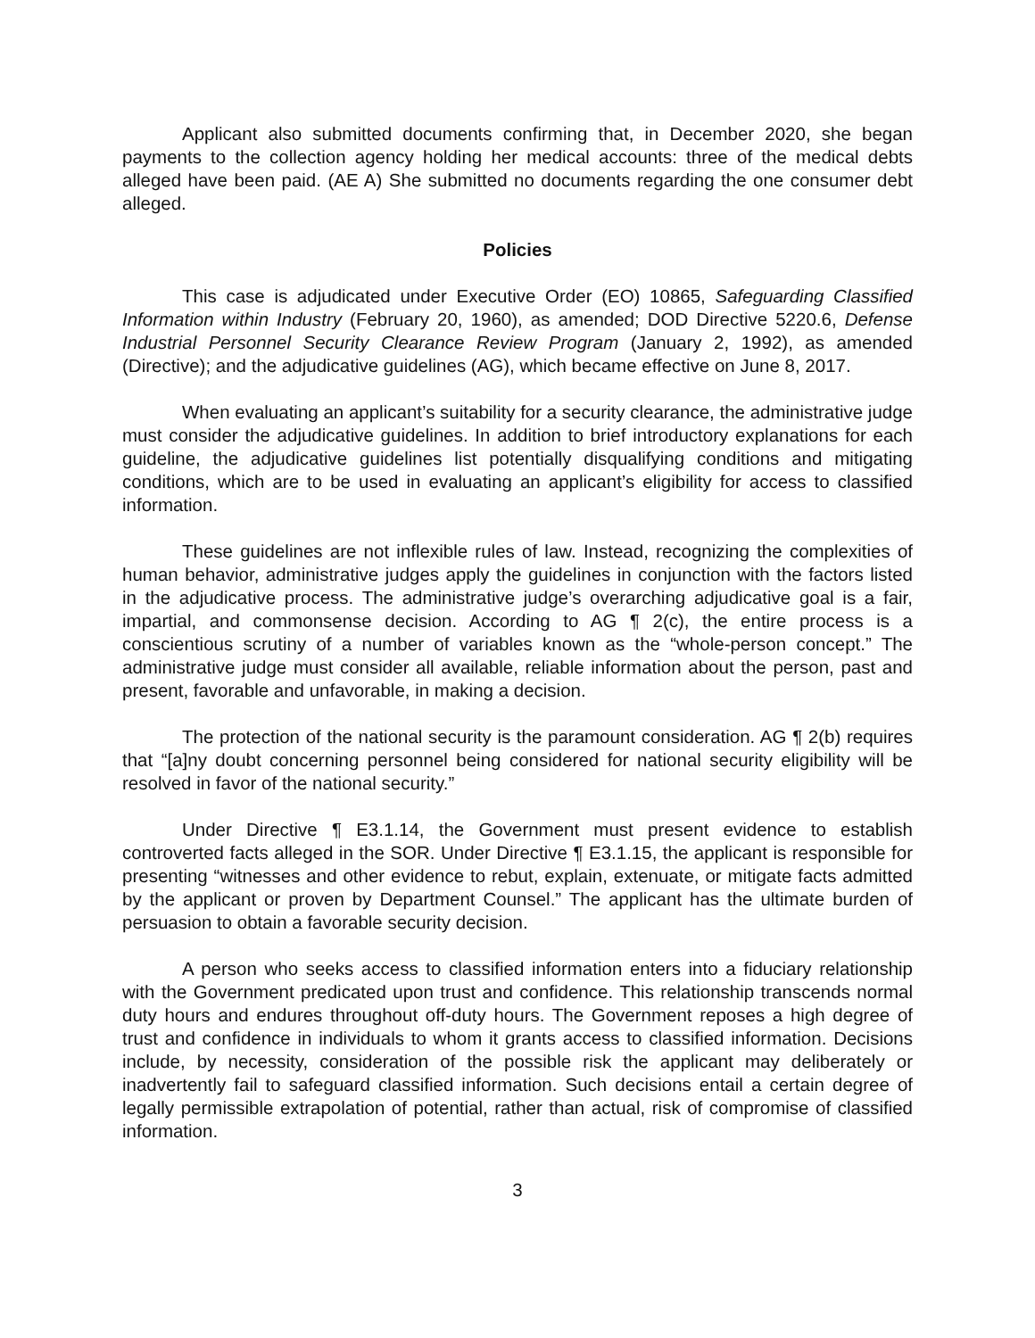Applicant also submitted documents confirming that, in December 2020, she began payments to the collection agency holding her medical accounts: three of the medical debts alleged have been paid. (AE A) She submitted no documents regarding the one consumer debt alleged.
Policies
This case is adjudicated under Executive Order (EO) 10865, Safeguarding Classified Information within Industry (February 20, 1960), as amended; DOD Directive 5220.6, Defense Industrial Personnel Security Clearance Review Program (January 2, 1992), as amended (Directive); and the adjudicative guidelines (AG), which became effective on June 8, 2017.
When evaluating an applicant’s suitability for a security clearance, the administrative judge must consider the adjudicative guidelines. In addition to brief introductory explanations for each guideline, the adjudicative guidelines list potentially disqualifying conditions and mitigating conditions, which are to be used in evaluating an applicant’s eligibility for access to classified information.
These guidelines are not inflexible rules of law. Instead, recognizing the complexities of human behavior, administrative judges apply the guidelines in conjunction with the factors listed in the adjudicative process. The administrative judge’s overarching adjudicative goal is a fair, impartial, and commonsense decision. According to AG ¶ 2(c), the entire process is a conscientious scrutiny of a number of variables known as the “whole-person concept.” The administrative judge must consider all available, reliable information about the person, past and present, favorable and unfavorable, in making a decision.
The protection of the national security is the paramount consideration. AG ¶ 2(b) requires that “[a]ny doubt concerning personnel being considered for national security eligibility will be resolved in favor of the national security.”
Under Directive ¶ E3.1.14, the Government must present evidence to establish controverted facts alleged in the SOR. Under Directive ¶ E3.1.15, the applicant is responsible for presenting “witnesses and other evidence to rebut, explain, extenuate, or mitigate facts admitted by the applicant or proven by Department Counsel.” The applicant has the ultimate burden of persuasion to obtain a favorable security decision.
A person who seeks access to classified information enters into a fiduciary relationship with the Government predicated upon trust and confidence. This relationship transcends normal duty hours and endures throughout off-duty hours. The Government reposes a high degree of trust and confidence in individuals to whom it grants access to classified information. Decisions include, by necessity, consideration of the possible risk the applicant may deliberately or inadvertently fail to safeguard classified information. Such decisions entail a certain degree of legally permissible extrapolation of potential, rather than actual, risk of compromise of classified information.
3